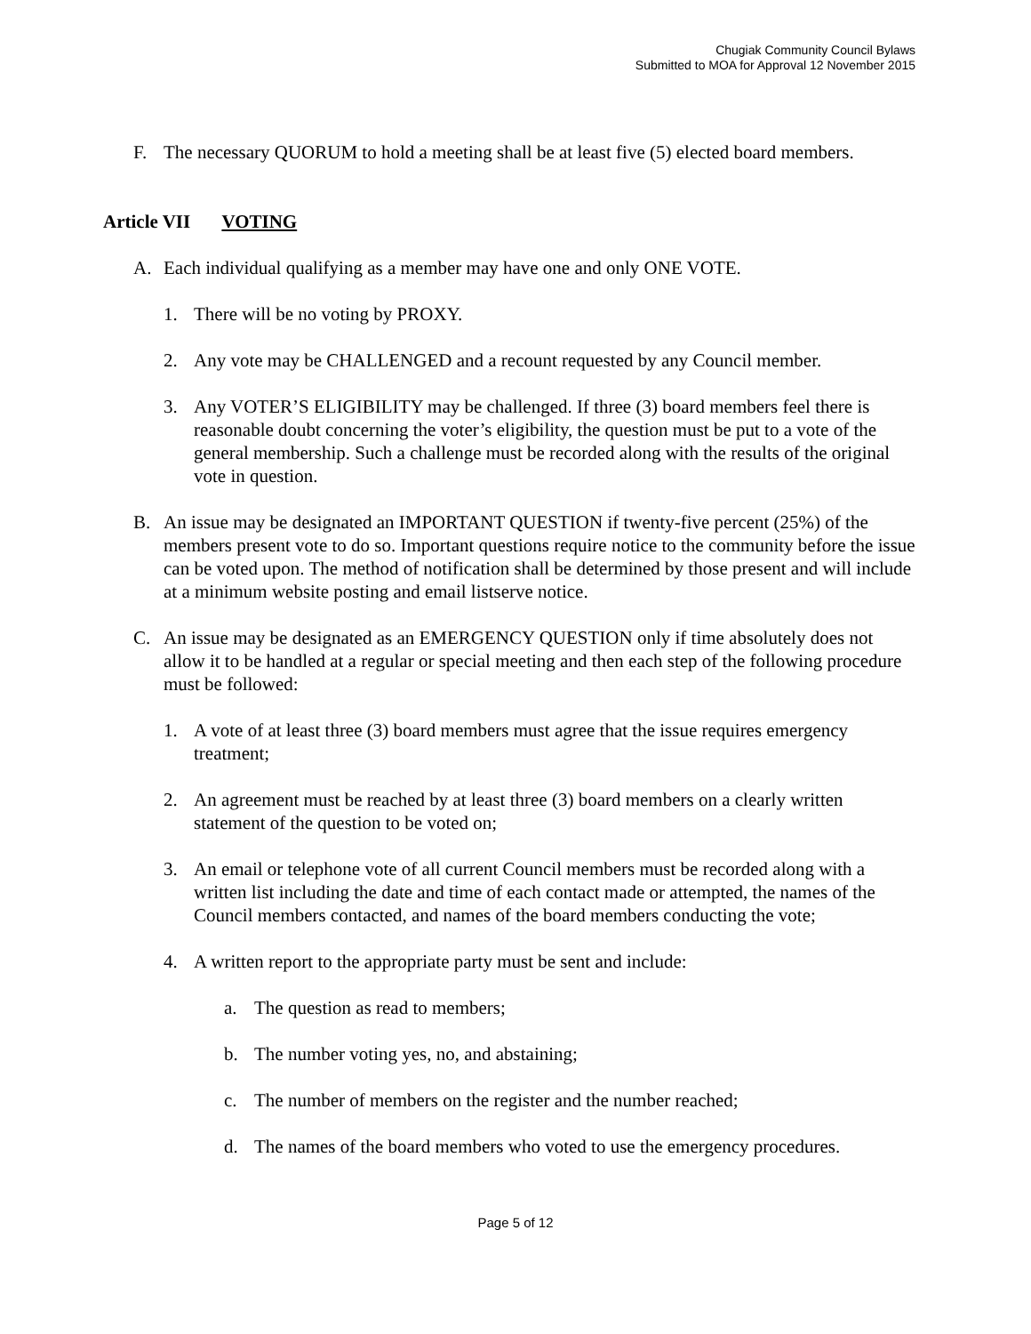Chugiak Community Council Bylaws
Submitted to MOA for Approval 12 November 2015
F. The necessary QUORUM to hold a meeting shall be at least five (5) elected board members.
Article VII VOTING
A. Each individual qualifying as a member may have one and only ONE VOTE.
1. There will be no voting by PROXY.
2. Any vote may be CHALLENGED and a recount requested by any Council member.
3. Any VOTER’S ELIGIBILITY may be challenged. If three (3) board members feel there is reasonable doubt concerning the voter’s eligibility, the question must be put to a vote of the general membership. Such a challenge must be recorded along with the results of the original vote in question.
B. An issue may be designated an IMPORTANT QUESTION if twenty-five percent (25%) of the members present vote to do so. Important questions require notice to the community before the issue can be voted upon. The method of notification shall be determined by those present and will include at a minimum website posting and email listserve notice.
C. An issue may be designated as an EMERGENCY QUESTION only if time absolutely does not allow it to be handled at a regular or special meeting and then each step of the following procedure must be followed:
1. A vote of at least three (3) board members must agree that the issue requires emergency treatment;
2. An agreement must be reached by at least three (3) board members on a clearly written statement of the question to be voted on;
3. An email or telephone vote of all current Council members must be recorded along with a written list including the date and time of each contact made or attempted, the names of the Council members contacted, and names of the board members conducting the vote;
4. A written report to the appropriate party must be sent and include:
a. The question as read to members;
b. The number voting yes, no, and abstaining;
c. The number of members on the register and the number reached;
d. The names of the board members who voted to use the emergency procedures.
Page 5 of 12